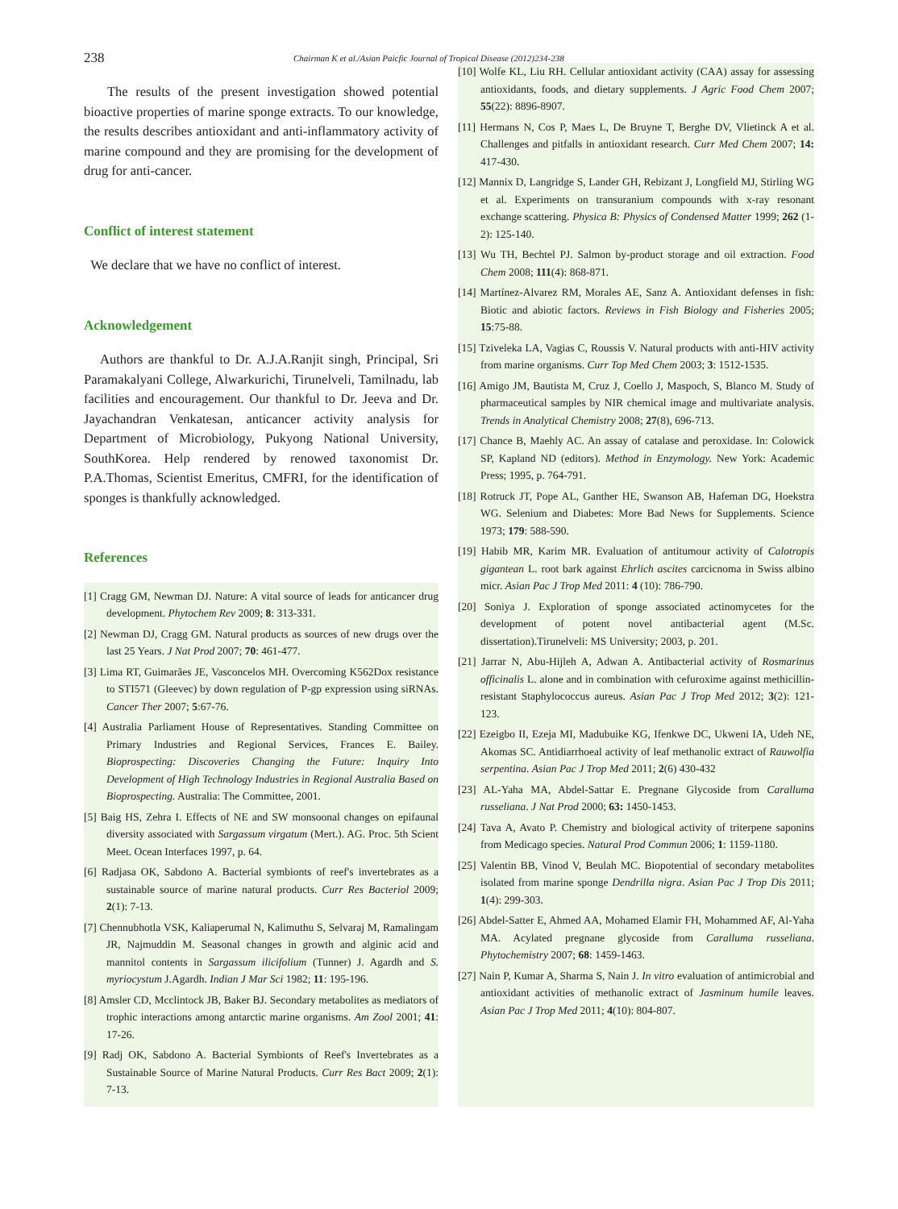238 Chairman K et al./Asian Paicfic Journal of Tropical Disease (2012)234-238
The results of the present investigation showed potential bioactive properties of marine sponge extracts. To our knowledge, the results describes antioxidant and anti-inflammatory activity of marine compound and they are promising for the development of drug for anti-cancer.
Conflict of interest statement
We declare that we have no conflict of interest.
Acknowledgement
Authors are thankful to Dr. A.J.A.Ranjit singh, Principal, Sri Paramakalyani College, Alwarkurichi, Tirunelveli, Tamilnadu, lab facilities and encouragement. Our thankful to Dr. Jeeva and Dr. Jayachandran Venkatesan, anticancer activity analysis for Department of Microbiology, Pukyong National University, SouthKorea. Help rendered by renowed taxonomist Dr. P.A.Thomas, Scientist Emeritus, CMFRI, for the identification of sponges is thankfully acknowledged.
References
[1] Cragg GM, Newman DJ. Nature: A vital source of leads for anticancer drug development. Phytochem Rev 2009; 8: 313-331.
[2] Newman DJ, Cragg GM. Natural products as sources of new drugs over the last 25 Years. J Nat Prod 2007; 70: 461-477.
[3] Lima RT, Guimarães JE, Vasconcelos MH. Overcoming K562Dox resistance to STI571 (Gleevec) by down regulation of P-gp expression using siRNAs. Cancer Ther 2007; 5:67-76.
[4] Australia Parliament House of Representatives. Standing Committee on Primary Industries and Regional Services, Frances E. Bailey. Bioprospecting: Discoveries Changing the Future: Inquiry Into Development of High Technology Industries in Regional Australia Based on Bioprospecting. Australia: The Committee, 2001.
[5] Baig HS, Zehra I. Effects of NE and SW monsoonal changes on epifaunal diversity associated with Sargassum virgatum (Mert.). AG. Proc. 5th Scient Meet. Ocean Interfaces 1997, p. 64.
[6] Radjasa OK, Sabdono A. Bacterial symbionts of reef's invertebrates as a sustainable source of marine natural products. Curr Res Bacteriol 2009; 2(1): 7-13.
[7] Chennubhotla VSK, Kaliaperumal N, Kalimuthu S, Selvaraj M, Ramalingam JR, Najmuddin M. Seasonal changes in growth and alginic acid and mannitol contents in Sargassum ilicifolium (Tunner) J. Agardh and S. myriocystum J.Agardh. Indian J Mar Sci 1982; 11: 195-196.
[8] Amsler CD, Mcclintock JB, Baker BJ. Secondary metabolites as mediators of trophic interactions among antarctic marine organisms. Am Zool 2001; 41: 17-26.
[9] Radj OK, Sabdono A. Bacterial Symbionts of Reef's Invertebrates as a Sustainable Source of Marine Natural Products. Curr Res Bact 2009; 2(1): 7-13.
[10] Wolfe KL, Liu RH. Cellular antioxidant activity (CAA) assay for assessing antioxidants, foods, and dietary supplements. J Agric Food Chem 2007; 55(22): 8896-8907.
[11] Hermans N, Cos P, Maes L, De Bruyne T, Berghe DV, Vlietinck A et al. Challenges and pitfalls in antioxidant research. Curr Med Chem 2007; 14: 417-430.
[12] Mannix D, Langridge S, Lander GH, Rebizant J, Longfield MJ, Stirling WG et al. Experiments on transuranium compounds with x-ray resonant exchange scattering. Physica B: Physics of Condensed Matter 1999; 262 (1-2): 125-140.
[13] Wu TH, Bechtel PJ. Salmon by-product storage and oil extraction. Food Chem 2008; 111(4): 868-871.
[14] Martínez-Alvarez RM, Morales AE, Sanz A. Antioxidant defenses in fish: Biotic and abiotic factors. Reviews in Fish Biology and Fisheries 2005; 15:75-88.
[15] Tziveleka LA, Vagias C, Roussis V. Natural products with anti-HIV activity from marine organisms. Curr Top Med Chem 2003; 3: 1512-1535.
[16] Amigo JM, Bautista M, Cruz J, Coello J, Maspoch, S, Blanco M. Study of pharmaceutical samples by NIR chemical image and multivariate analysis. Trends in Analytical Chemistry 2008; 27(8), 696-713.
[17] Chance B, Maehly AC. An assay of catalase and peroxidase. In: Colowick SP, Kapland ND (editors). Method in Enzymology. New York: Academic Press; 1995, p. 764-791.
[18] Rotruck JT, Pope AL, Ganther HE, Swanson AB, Hafeman DG, Hoekstra WG. Selenium and Diabetes: More Bad News for Supplements. Science 1973; 179: 588-590.
[19] Habib MR, Karim MR. Evaluation of antitumour activity of Calotropis gigantean L. root bark against Ehrlich ascites carcicnoma in Swiss albino micr. Asian Pac J Trop Med 2011: 4 (10): 786-790.
[20] Soniya J. Exploration of sponge associated actinomycetes for the development of potent novel antibacterial agent (M.Sc. dissertation).Tirunelveli: MS University; 2003, p. 201.
[21] Jarrar N, Abu-Hijleh A, Adwan A. Antibacterial activity of Rosmarinus officinalis L. alone and in combination with cefuroxime against methicillin-resistant Staphylococcus aureus. Asian Pac J Trop Med 2012; 3(2): 121-123.
[22] Ezeigbo II, Ezeja MI, Madubuike KG, Ifenkwe DC, Ukweni IA, Udeh NE, Akomas SC. Antidiarrhoeal activity of leaf methanolic extract of Rauwolfia serpentina. Asian Pac J Trop Med 2011; 2(6) 430-432
[23] AL-Yaha MA, Abdel-Sattar E. Pregnane Glycoside from Caralluma russeliana. J Nat Prod 2000; 63: 1450-1453.
[24] Tava A, Avato P. Chemistry and biological activity of triterpene saponins from Medicago species. Natural Prod Commun 2006; 1: 1159-1180.
[25] Valentin BB, Vinod V, Beulah MC. Biopotential of secondary metabolites isolated from marine sponge Dendrilla nigra. Asian Pac J Trop Dis 2011; 1(4): 299-303.
[26] Abdel-Satter E, Ahmed AA, Mohamed Elamir FH, Mohammed AF, Al-Yaha MA. Acylated pregnane glycoside from Caralluma russeliana. Phytochemistry 2007; 68: 1459-1463.
[27] Nain P, Kumar A, Sharma S, Nain J. In vitro evaluation of antimicrobial and antioxidant activities of methanolic extract of Jasminum humile leaves. Asian Pac J Trop Med 2011; 4(10): 804-807.